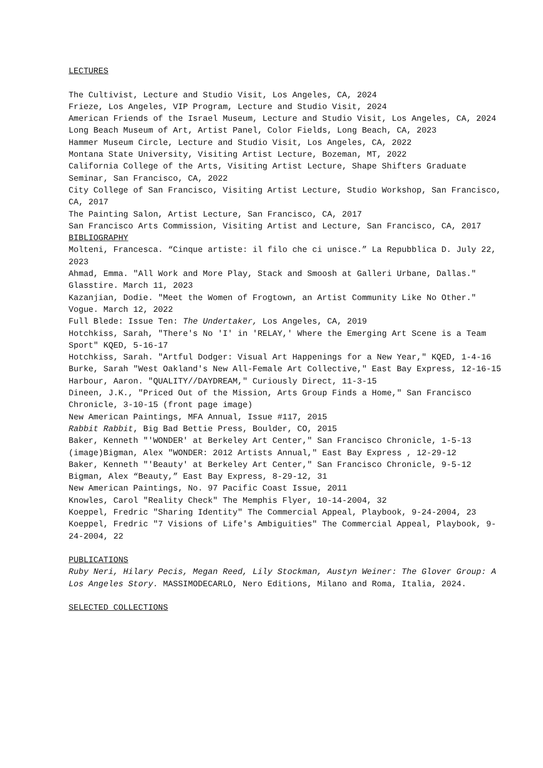LECTURES
The Cultivist, Lecture and Studio Visit, Los Angeles, CA, 2024
Frieze, Los Angeles, VIP Program, Lecture and Studio Visit, 2024
American Friends of the Israel Museum, Lecture and Studio Visit, Los Angeles, CA, 2024
Long Beach Museum of Art, Artist Panel, Color Fields, Long Beach, CA, 2023
Hammer Museum Circle, Lecture and Studio Visit, Los Angeles, CA, 2022
Montana State University, Visiting Artist Lecture, Bozeman, MT, 2022
California College of the Arts, Visiting Artist Lecture, Shape Shifters Graduate Seminar, San Francisco, CA, 2022
City College of San Francisco, Visiting Artist Lecture, Studio Workshop, San Francisco, CA, 2017
The Painting Salon, Artist Lecture, San Francisco, CA, 2017
San Francisco Arts Commission, Visiting Artist and Lecture, San Francisco, CA, 2017
BIBLIOGRAPHY
Molteni, Francesca. “Cinque artiste: il filo che ci unisce.” La Repubblica D. July 22, 2023
Ahmad, Emma. "All Work and More Play, Stack and Smoosh at Galleri Urbane, Dallas." Glasstire. March 11, 2023
Kazanjian, Dodie. "Meet the Women of Frogtown, an Artist Community Like No Other." Vogue. March 12, 2022
Full Blede: Issue Ten: The Undertaker, Los Angeles, CA, 2019
Hotchkiss, Sarah, "There's No 'I' in 'RELAY,' Where the Emerging Art Scene is a Team Sport" KQED, 5-16-17
Hotchkiss, Sarah. "Artful Dodger: Visual Art Happenings for a New Year," KQED, 1-4-16
Burke, Sarah "West Oakland's New All-Female Art Collective," East Bay Express, 12-16-15
Harbour, Aaron. "QUALITY//DAYDREAM," Curiously Direct, 11-3-15
Dineen, J.K., "Priced Out of the Mission, Arts Group Finds a Home," San Francisco Chronicle, 3-10-15 (front page image)
New American Paintings, MFA Annual, Issue #117, 2015
Rabbit Rabbit, Big Bad Bettie Press, Boulder, CO, 2015
Baker, Kenneth "'WONDER' at Berkeley Art Center," San Francisco Chronicle, 1-5-13 (image)Bigman, Alex "WONDER: 2012 Artists Annual," East Bay Express , 12-29-12
Baker, Kenneth "'Beauty' at Berkeley Art Center," San Francisco Chronicle, 9-5-12
Bigman, Alex “Beauty,” East Bay Express, 8-29-12, 31
New American Paintings, No. 97 Pacific Coast Issue, 2011
Knowles, Carol "Reality Check" The Memphis Flyer, 10-14-2004, 32
Koeppel, Fredric "Sharing Identity" The Commercial Appeal, Playbook, 9-24-2004, 23
Koeppel, Fredric "7 Visions of Life's Ambiguities" The Commercial Appeal, Playbook, 9-24-2004, 22
PUBLICATIONS
Ruby Neri, Hilary Pecis, Megan Reed, Lily Stockman, Austyn Weiner: The Glover Group: A Los Angeles Story. MASSIMODECARLO, Nero Editions, Milano and Roma, Italia, 2024.
SELECTED COLLECTIONS